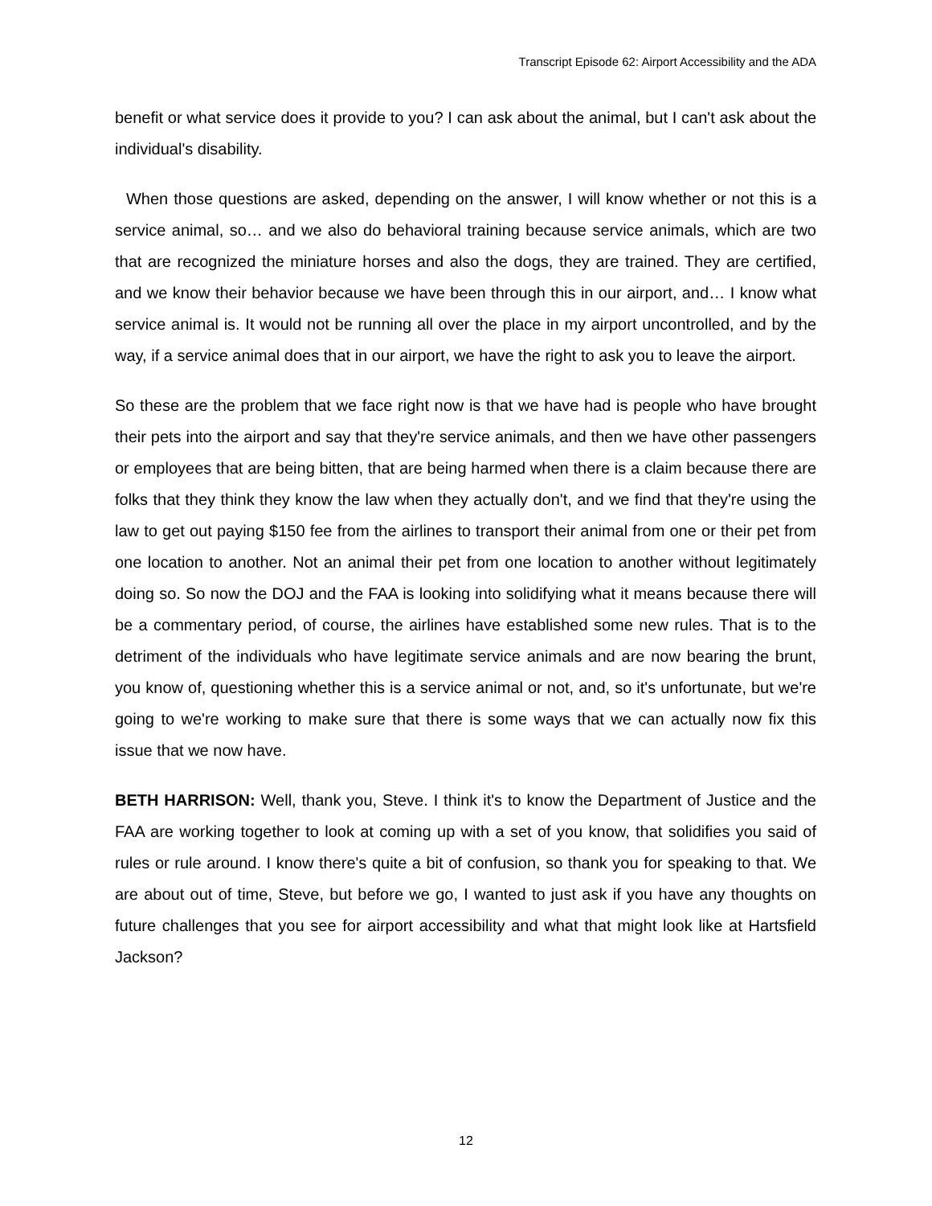Transcript Episode 62: Airport Accessibility and the ADA
benefit or what service does it provide to you? I can ask about the animal, but I can't ask about the individual's disability.
When those questions are asked, depending on the answer, I will know whether or not this is a service animal, so… and we also do behavioral training because service animals, which are two that are recognized the miniature horses and also the dogs, they are trained. They are certified, and we know their behavior because we have been through this in our airport, and… I know what service animal is. It would not be running all over the place in my airport uncontrolled, and by the way, if a service animal does that in our airport, we have the right to ask you to leave the airport.
So these are the problem that we face right now is that we have had is people who have brought their pets into the airport and say that they're service animals, and then we have other passengers or employees that are being bitten, that are being harmed when there is a claim because there are folks that they think they know the law when they actually don't, and we find that they're using the law to get out paying $150 fee from the airlines to transport their animal from one or their pet from one location to another. Not an animal their pet from one location to another without legitimately doing so. So now the DOJ and the FAA is looking into solidifying what it means because there will be a commentary period, of course, the airlines have established some new rules. That is to the detriment of the individuals who have legitimate service animals and are now bearing the brunt, you know of, questioning whether this is a service animal or not, and, so it's unfortunate, but we're going to we're working to make sure that there is some ways that we can actually now fix this issue that we now have.
BETH HARRISON: Well, thank you, Steve. I think it's to know the Department of Justice and the FAA are working together to look at coming up with a set of you know, that solidifies you said of rules or rule around. I know there's quite a bit of confusion, so thank you for speaking to that. We are about out of time, Steve, but before we go, I wanted to just ask if you have any thoughts on future challenges that you see for airport accessibility and what that might look like at Hartsfield Jackson?
12